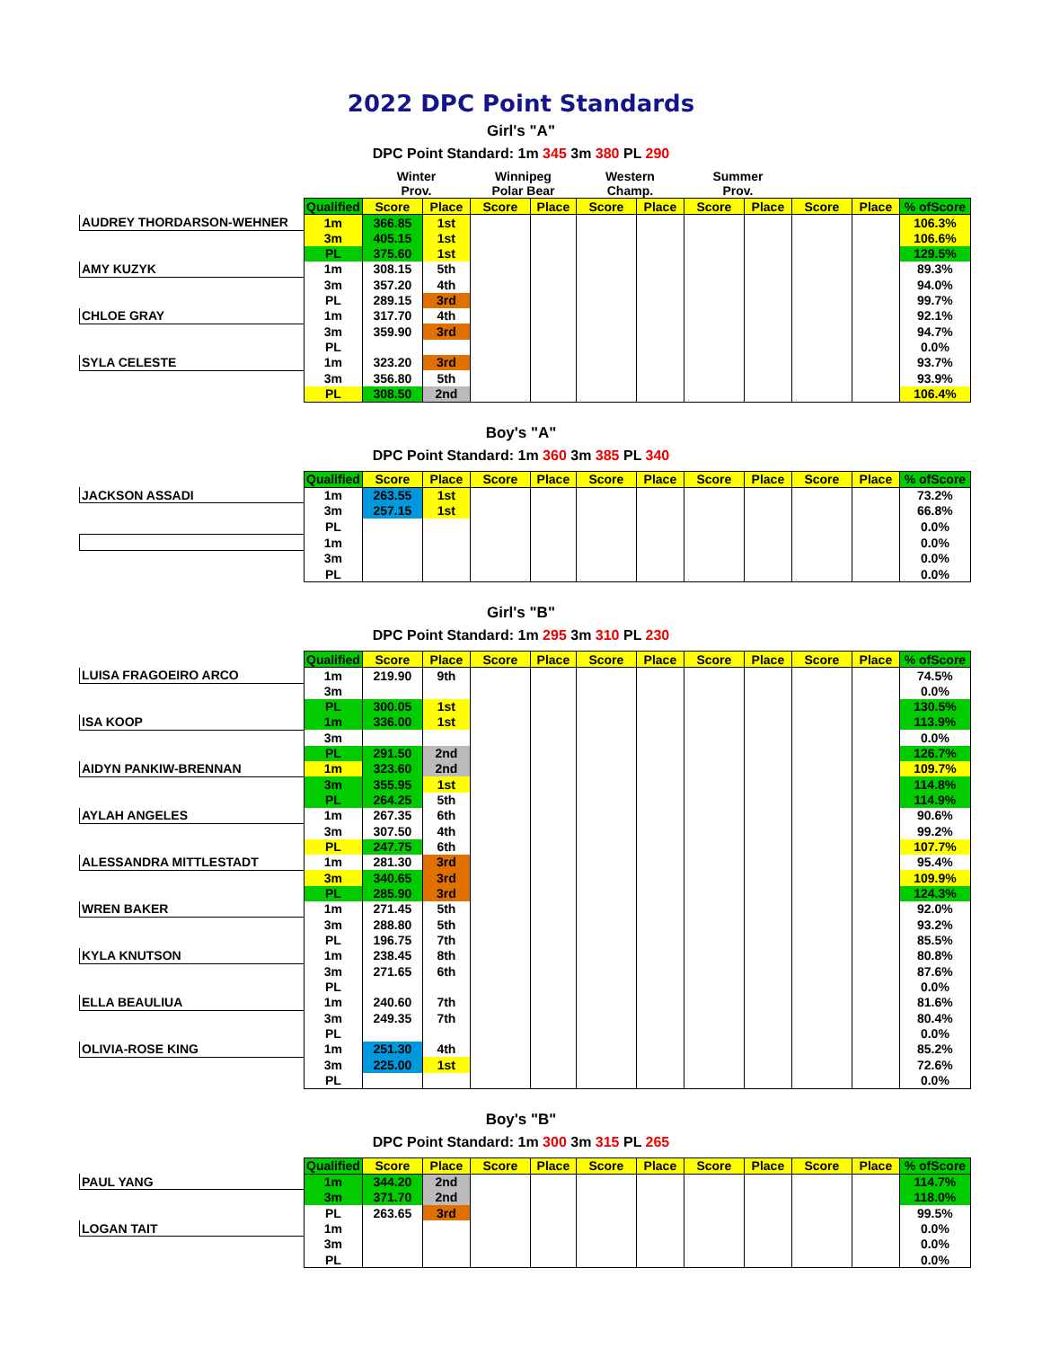2022 DPC Point Standards
Girl's "A"
DPC Point Standard: 1m 345 3m 380 PL 290
| | | Winter Prov. | | Winnipeg Polar Bear | | Western Champ. | | Summer Prov. | | | | |
| | Qualified | Score | Place | Score | Place | Score | Place | Score | Place | Score | Place | % ofScore |
| AUDREY THORDARSON-WEHNER | 1m | 366.85 | 1st | | | | | | | | | 106.3% |
| | 3m | 405.15 | 1st | | | | | | | | | 106.6% |
| | PL | 375.60 | 1st | | | | | | | | | 129.5% |
| AMY KUZYK | 1m | 308.15 | 5th | | | | | | | | | 89.3% |
| | 3m | 357.20 | 4th | | | | | | | | | 94.0% |
| | PL | 289.15 | 3rd | | | | | | | | | 99.7% |
| CHLOE GRAY | 1m | 317.70 | 4th | | | | | | | | | 92.1% |
| | 3m | 359.90 | 3rd | | | | | | | | | 94.7% |
| | PL | | | | | | | | | | | 0.0% |
| SYLA CELESTE | 1m | 323.20 | 3rd | | | | | | | | | 93.7% |
| | 3m | 356.80 | 5th | | | | | | | | | 93.9% |
| | PL | 308.50 | 2nd | | | | | | | | | 106.4% |
Boy's "A"
DPC Point Standard: 1m 360 3m 385 PL 340
| | Qualified | Score | Place | Score | Place | Score | Place | Score | Place | Score | Place | % ofScore |
| JACKSON ASSADI | 1m | 263.55 | 1st | | | | | | | | | 73.2% |
| | 3m | 257.15 | 1st | | | | | | | | | 66.8% |
| | PL | | | | | | | | | | | 0.0% |
| | 1m | | | | | | | | | | | 0.0% |
| | 3m | | | | | | | | | | | 0.0% |
| | PL | | | | | | | | | | | 0.0% |
Girl's "B"
DPC Point Standard: 1m 295 3m 310 PL 230
| | Qualified | Score | Place | Score | Place | Score | Place | Score | Place | Score | Place | % ofScore |
| LUISA FRAGOEIRO ARCO | 1m | 219.90 | 9th | | | | | | | | | 74.5% |
| | 3m | | | | | | | | | | | 0.0% |
| | PL | 300.05 | 1st | | | | | | | | | 130.5% |
| ISA KOOP | 1m | 336.00 | 1st | | | | | | | | | 113.9% |
| | 3m | | | | | | | | | | | 0.0% |
| | PL | 291.50 | 2nd | | | | | | | | | 126.7% |
| AIDYN PANKIW-BRENNAN | 1m | 323.60 | 2nd | | | | | | | | | 109.7% |
| | 3m | 355.95 | 1st | | | | | | | | | 114.8% |
| | PL | 264.25 | 5th | | | | | | | | | 114.9% |
| AYLAH ANGELES | 1m | 267.35 | 6th | | | | | | | | | 90.6% |
| | 3m | 307.50 | 4th | | | | | | | | | 99.2% |
| | PL | 247.75 | 6th | | | | | | | | | 107.7% |
| ALESSANDRA MITTLESTADT | 1m | 281.30 | 3rd | | | | | | | | | 95.4% |
| | 3m | 340.65 | 3rd | | | | | | | | | 109.9% |
| | PL | 285.90 | 3rd | | | | | | | | | 124.3% |
| WREN BAKER | 1m | 271.45 | 5th | | | | | | | | | 92.0% |
| | 3m | 288.80 | 5th | | | | | | | | | 93.2% |
| | PL | 196.75 | 7th | | | | | | | | | 85.5% |
| KYLA KNUTSON | 1m | 238.45 | 8th | | | | | | | | | 80.8% |
| | 3m | 271.65 | 6th | | | | | | | | | 87.6% |
| | PL | | | | | | | | | | | 0.0% |
| ELLA BEAULIUA | 1m | 240.60 | 7th | | | | | | | | | 81.6% |
| | 3m | 249.35 | 7th | | | | | | | | | 80.4% |
| | PL | | | | | | | | | | | 0.0% |
| OLIVIA-ROSE KING | 1m | 251.30 | 4th | | | | | | | | | 85.2% |
| | 3m | 225.00 | 1st | | | | | | | | | 72.6% |
| | PL | | | | | | | | | | | 0.0% |
Boy's "B"
DPC Point Standard: 1m 300 3m 315 PL 265
| | Qualified | Score | Place | Score | Place | Score | Place | Score | Place | Score | Place | % ofScore |
| PAUL YANG | 1m | 344.20 | 2nd | | | | | | | | | 114.7% |
| | 3m | 371.70 | 2nd | | | | | | | | | 118.0% |
| | PL | 263.65 | 3rd | | | | | | | | | 99.5% |
| LOGAN TAIT | 1m | | | | | | | | | | | 0.0% |
| | 3m | | | | | | | | | | | 0.0% |
| | PL | | | | | | | | | | | 0.0% |